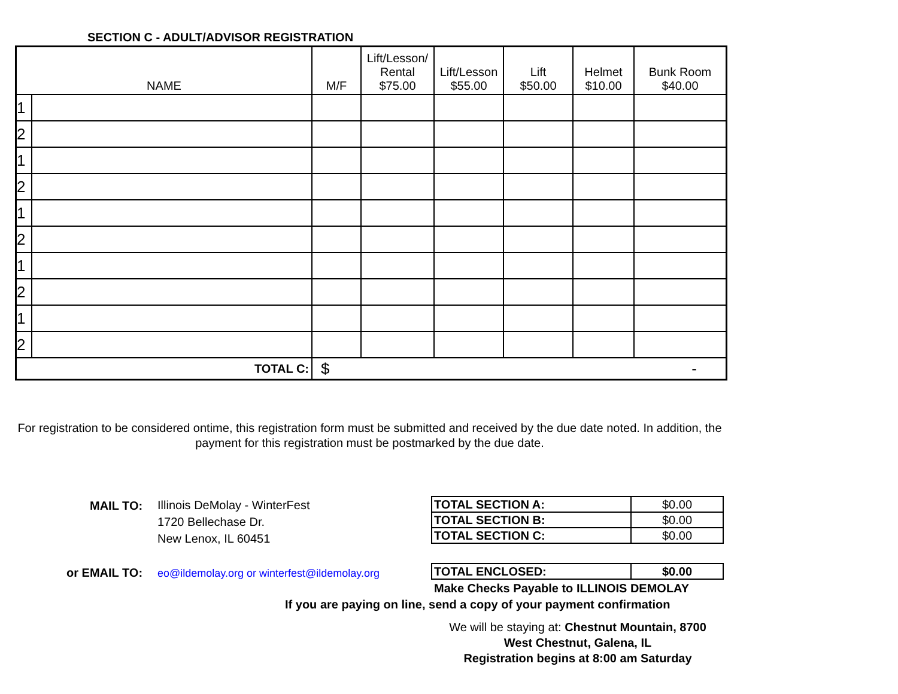SECTION C - ADULT/ADVISOR REGISTRATION
| NAME | | M/F | Lift/Lesson/ Rental $75.00 | Lift/Lesson $55.00 | Lift $50.00 | Helmet $10.00 | Bunk Room $40.00 |
| --- | --- | --- | --- | --- | --- | --- | --- |
| 1 | | | | | | | |
| 2 | | | | | | | |
| 1 | | | | | | | |
| 2 | | | | | | | |
| 1 | | | | | | | |
| 2 | | | | | | | |
| 1 | | | | | | | |
| 2 | | | | | | | |
| 1 | | | | | | | |
| 2 | | | | | | | |
| TOTAL C: | | $ - | | | | | |
For registration to be considered ontime, this registration form must be submitted and received by the due date noted. In addition, the payment for this registration must be postmarked by the due date.
MAIL TO:
Illinois DeMolay - WinterFest
1720 Bellechase Dr.
New Lenox, IL 60451
| TOTAL SECTION A: | $0.00 |
| TOTAL SECTION B: | $0.00 |
| TOTAL SECTION C: | $0.00 |
or EMAIL TO:
eo@ildemolay.org or winterfest@ildemolay.org
| TOTAL ENCLOSED: | $0.00 |
Make Checks Payable to ILLINOIS DEMOLAY
If you are paying on line, send a copy of your payment confirmation
We will be staying at: Chestnut Mountain, 8700 West Chestnut, Galena, IL
Registration begins at 8:00 am Saturday